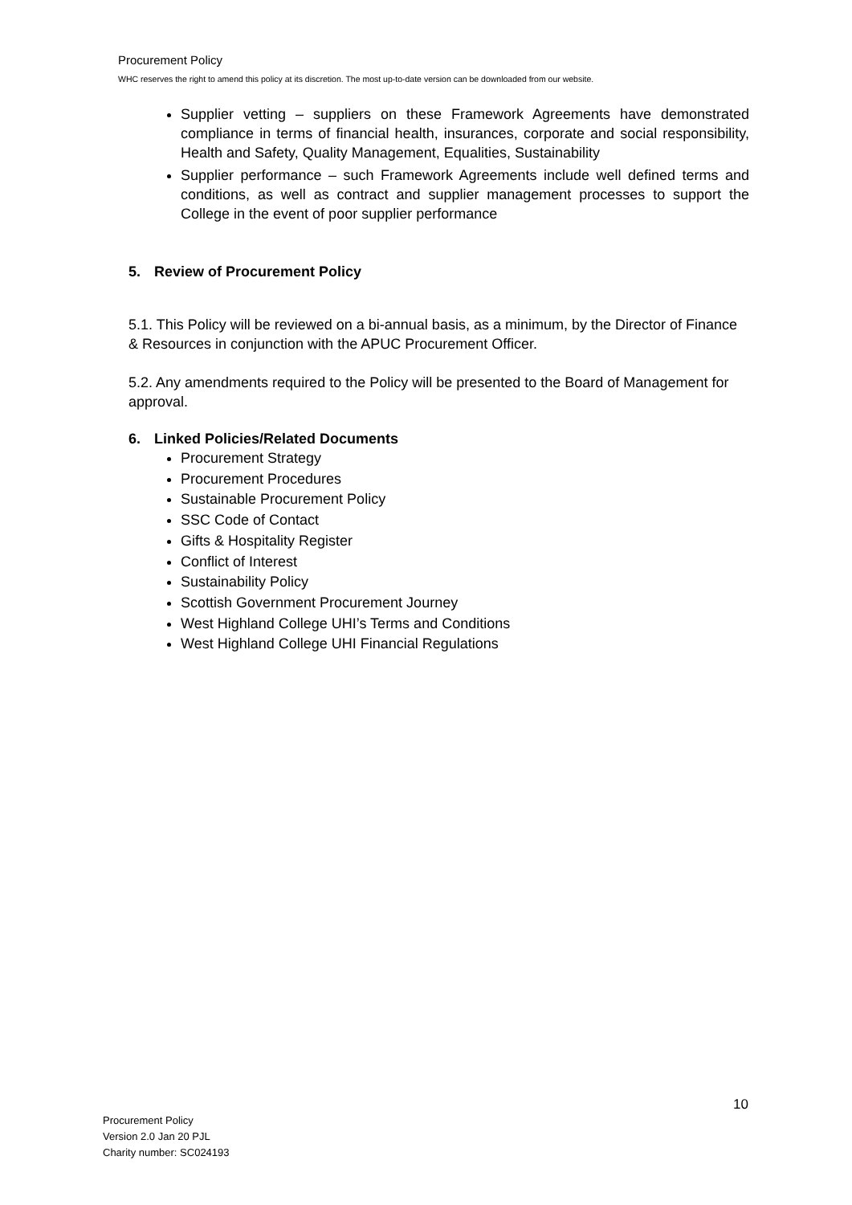Procurement Policy
WHC reserves the right to amend this policy at its discretion. The most up-to-date version can be downloaded from our website.
Supplier vetting – suppliers on these Framework Agreements have demonstrated compliance in terms of financial health, insurances, corporate and social responsibility, Health and Safety, Quality Management, Equalities, Sustainability
Supplier performance – such Framework Agreements include well defined terms and conditions, as well as contract and supplier management processes to support the College in the event of poor supplier performance
5. Review of Procurement Policy
5.1. This Policy will be reviewed on a bi-annual basis, as a minimum, by the Director of Finance & Resources in conjunction with the APUC Procurement Officer.
5.2. Any amendments required to the Policy will be presented to the Board of Management for approval.
6. Linked Policies/Related Documents
Procurement Strategy
Procurement Procedures
Sustainable Procurement Policy
SSC Code of Contact
Gifts & Hospitality Register
Conflict of Interest
Sustainability Policy
Scottish Government Procurement Journey
West Highland College UHI’s Terms and Conditions
West Highland College UHI Financial Regulations
10
Procurement Policy
Version 2.0 Jan 20 PJL
Charity number: SC024193